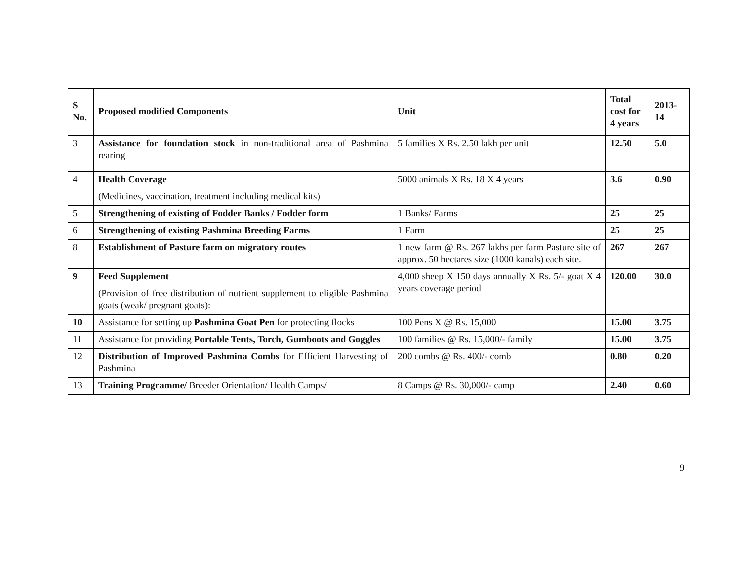| S No. | Proposed modified Components | Unit | Total cost for 4 years | 2013-14 |
| --- | --- | --- | --- | --- |
| 3 | Assistance for foundation stock in non-traditional area of Pashmina rearing | 5 families X Rs. 2.50 lakh per unit | 12.50 | 5.0 |
| 4 | Health Coverage (Medicines, vaccination, treatment including medical kits) | 5000 animals X Rs. 18 X 4 years | 3.6 | 0.90 |
| 5 | Strengthening of existing of Fodder Banks / Fodder form | 1 Banks/ Farms | 25 | 25 |
| 6 | Strengthening of existing Pashmina Breeding Farms | 1 Farm | 25 | 25 |
| 8 | Establishment of Pasture farm on migratory routes | 1 new farm @ Rs. 267 lakhs per farm Pasture site of approx. 50 hectares size (1000 kanals) each site. | 267 | 267 |
| 9 | Feed Supplement (Provision of free distribution of nutrient supplement to eligible Pashmina goats (weak/ pregnant goats): | 4,000 sheep X 150 days annually X Rs. 5/- goat X 4 years coverage period | 120.00 | 30.0 |
| 10 | Assistance for setting up Pashmina Goat Pen for protecting flocks | 100 Pens X @ Rs. 15,000 | 15.00 | 3.75 |
| 11 | Assistance for providing Portable Tents, Torch, Gumboots and Goggles | 100 families @ Rs. 15,000/- family | 15.00 | 3.75 |
| 12 | Distribution of Improved Pashmina Combs for Efficient Harvesting of Pashmina | 200 combs @ Rs. 400/- comb | 0.80 | 0.20 |
| 13 | Training Programme/ Breeder Orientation/ Health Camps/ | 8 Camps @ Rs. 30,000/- camp | 2.40 | 0.60 |
9